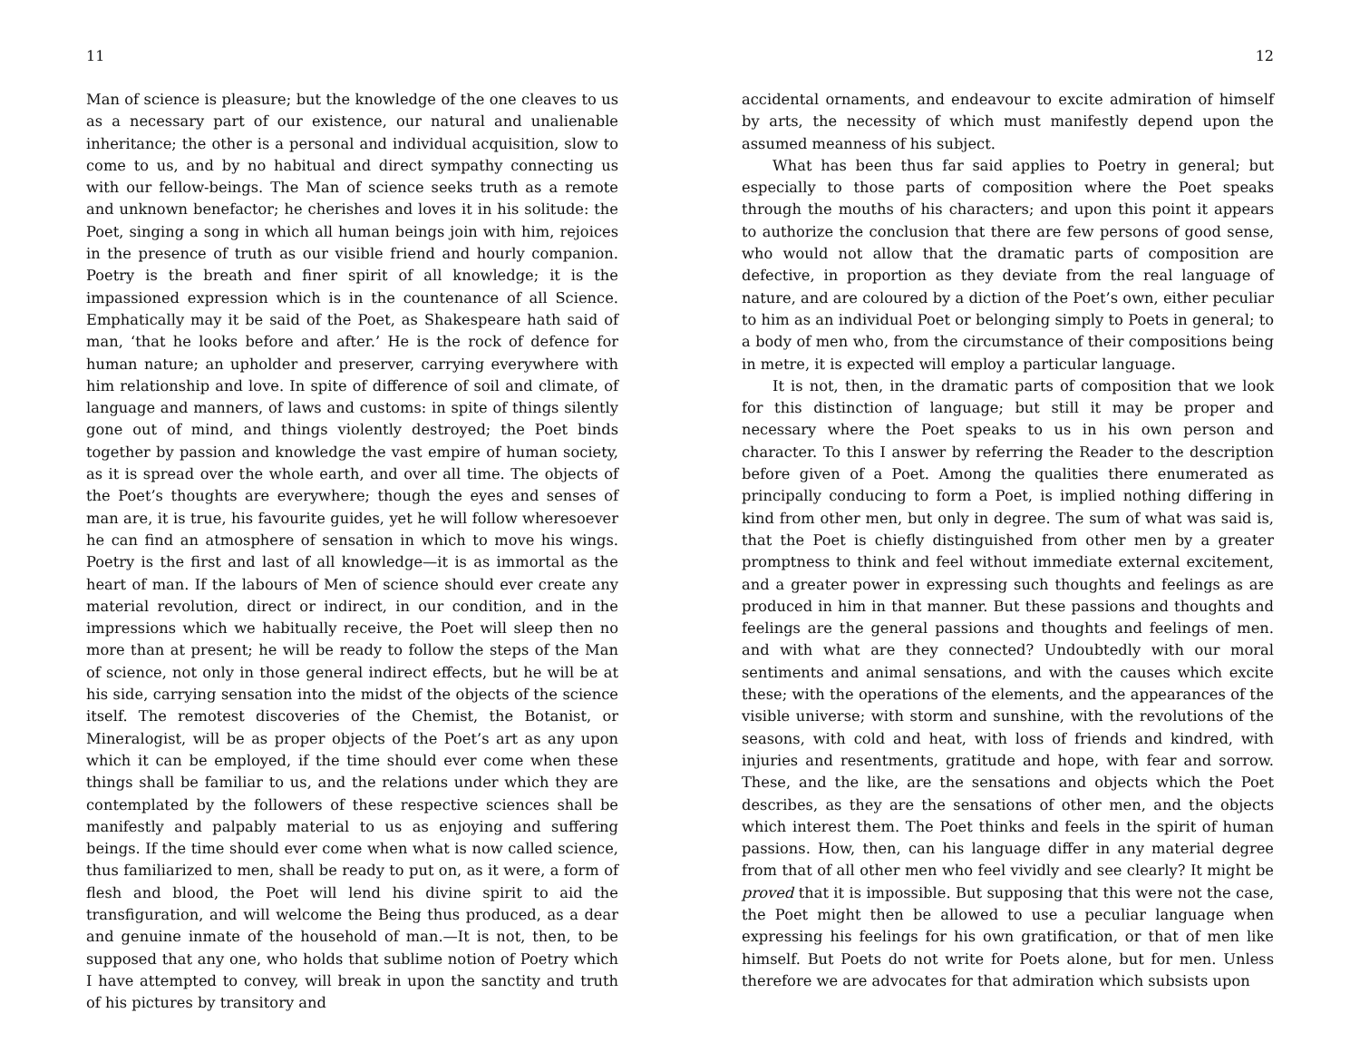11
Man of science is pleasure; but the knowledge of the one cleaves to us as a necessary part of our existence, our natural and unalienable inheritance; the other is a personal and individual acquisition, slow to come to us, and by no habitual and direct sympathy connecting us with our fellow-beings. The Man of science seeks truth as a remote and unknown benefactor; he cherishes and loves it in his solitude: the Poet, singing a song in which all human beings join with him, rejoices in the presence of truth as our visible friend and hourly companion. Poetry is the breath and finer spirit of all knowledge; it is the impassioned expression which is in the countenance of all Science. Emphatically may it be said of the Poet, as Shakespeare hath said of man, ‘that he looks before and after.’ He is the rock of defence for human nature; an upholder and preserver, carrying everywhere with him relationship and love. In spite of difference of soil and climate, of language and manners, of laws and customs: in spite of things silently gone out of mind, and things violently destroyed; the Poet binds together by passion and knowledge the vast empire of human society, as it is spread over the whole earth, and over all time. The objects of the Poet’s thoughts are everywhere; though the eyes and senses of man are, it is true, his favourite guides, yet he will follow wheresoever he can find an atmosphere of sensation in which to move his wings. Poetry is the first and last of all knowledge—it is as immortal as the heart of man. If the labours of Men of science should ever create any material revolution, direct or indirect, in our condition, and in the impressions which we habitually receive, the Poet will sleep then no more than at present; he will be ready to follow the steps of the Man of science, not only in those general indirect effects, but he will be at his side, carrying sensation into the midst of the objects of the science itself. The remotest discoveries of the Chemist, the Botanist, or Mineralogist, will be as proper objects of the Poet’s art as any upon which it can be employed, if the time should ever come when these things shall be familiar to us, and the relations under which they are contemplated by the followers of these respective sciences shall be manifestly and palpably material to us as enjoying and suffering beings. If the time should ever come when what is now called science, thus familiarized to men, shall be ready to put on, as it were, a form of flesh and blood, the Poet will lend his divine spirit to aid the transfiguration, and will welcome the Being thus produced, as a dear and genuine inmate of the household of man.—It is not, then, to be supposed that any one, who holds that sublime notion of Poetry which I have attempted to convey, will break in upon the sanctity and truth of his pictures by transitory and
12
accidental ornaments, and endeavour to excite admiration of himself by arts, the necessity of which must manifestly depend upon the assumed meanness of his subject.
What has been thus far said applies to Poetry in general; but especially to those parts of composition where the Poet speaks through the mouths of his characters; and upon this point it appears to authorize the conclusion that there are few persons of good sense, who would not allow that the dramatic parts of composition are defective, in proportion as they deviate from the real language of nature, and are coloured by a diction of the Poet’s own, either peculiar to him as an individual Poet or belonging simply to Poets in general; to a body of men who, from the circumstance of their compositions being in metre, it is expected will employ a particular language.
It is not, then, in the dramatic parts of composition that we look for this distinction of language; but still it may be proper and necessary where the Poet speaks to us in his own person and character. To this I answer by referring the Reader to the description before given of a Poet. Among the qualities there enumerated as principally conducing to form a Poet, is implied nothing differing in kind from other men, but only in degree. The sum of what was said is, that the Poet is chiefly distinguished from other men by a greater promptness to think and feel without immediate external excitement, and a greater power in expressing such thoughts and feelings as are produced in him in that manner. But these passions and thoughts and feelings are the general passions and thoughts and feelings of men. and with what are they connected? Undoubtedly with our moral sentiments and animal sensations, and with the causes which excite these; with the operations of the elements, and the appearances of the visible universe; with storm and sunshine, with the revolutions of the seasons, with cold and heat, with loss of friends and kindred, with injuries and resentments, gratitude and hope, with fear and sorrow. These, and the like, are the sensations and objects which the Poet describes, as they are the sensations of other men, and the objects which interest them. The Poet thinks and feels in the spirit of human passions. How, then, can his language differ in any material degree from that of all other men who feel vividly and see clearly? It might be proved that it is impossible. But supposing that this were not the case, the Poet might then be allowed to use a peculiar language when expressing his feelings for his own gratification, or that of men like himself. But Poets do not write for Poets alone, but for men. Unless therefore we are advocates for that admiration which subsists upon